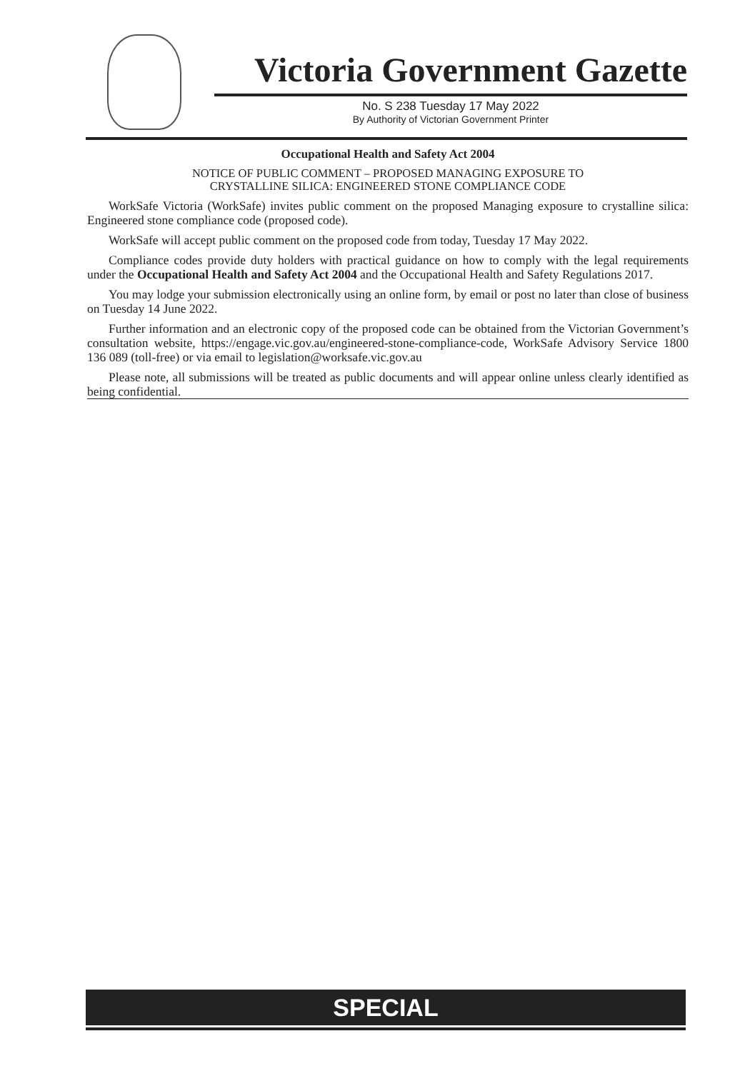Victoria Government Gazette
No. S 238 Tuesday 17 May 2022
By Authority of Victorian Government Printer
Occupational Health and Safety Act 2004
NOTICE OF PUBLIC COMMENT – PROPOSED MANAGING EXPOSURE TO
CRYSTALLINE SILICA: ENGINEERED STONE COMPLIANCE CODE
WorkSafe Victoria (WorkSafe) invites public comment on the proposed Managing exposure to crystalline silica: Engineered stone compliance code (proposed code).
WorkSafe will accept public comment on the proposed code from today, Tuesday 17 May 2022.
Compliance codes provide duty holders with practical guidance on how to comply with the legal requirements under the Occupational Health and Safety Act 2004 and the Occupational Health and Safety Regulations 2017.
You may lodge your submission electronically using an online form, by email or post no later than close of business on Tuesday 14 June 2022.
Further information and an electronic copy of the proposed code can be obtained from the Victorian Government’s consultation website, https://engage.vic.gov.au/engineered-stone-compliance-code, WorkSafe Advisory Service 1800 136 089 (toll-free) or via email to legislation@worksafe.vic.gov.au
Please note, all submissions will be treated as public documents and will appear online unless clearly identified as being confidential.
SPECIAL